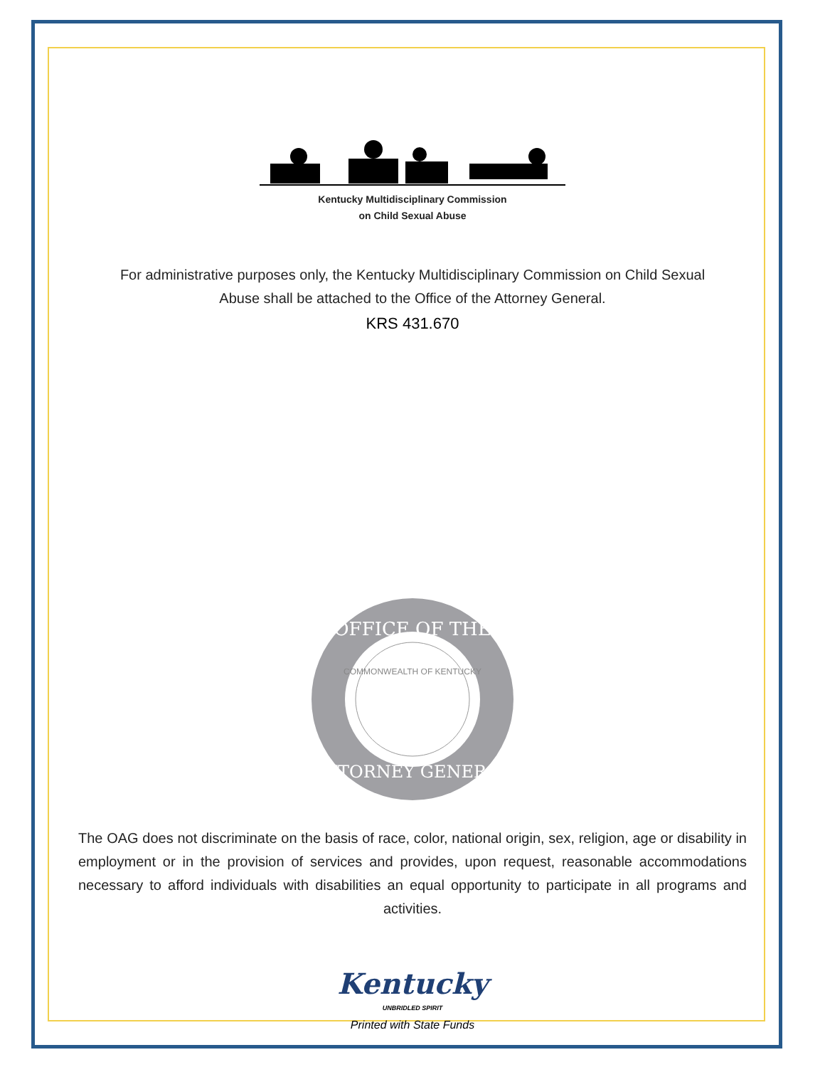Kentucky Multidisciplinary Commission
on Child Sexual Abuse
For administrative purposes only, the Kentucky Multidisciplinary Commission on Child Sexual Abuse shall be attached to the Office of the Attorney General.
KRS 431.670
OFFICE OF THE
ATTORNEY GENERAL
COMMONWEALTH OF KENTUCKY
The OAG does not discriminate on the basis of race, color, national origin, sex, religion, age or disability in employment or in the provision of services and provides, upon request, reasonable accommodations necessary to afford individuals with disabilities an equal opportunity to participate in all programs and activities.
Kentucky
UNBRIDLED SPIRIT
Printed with State Funds